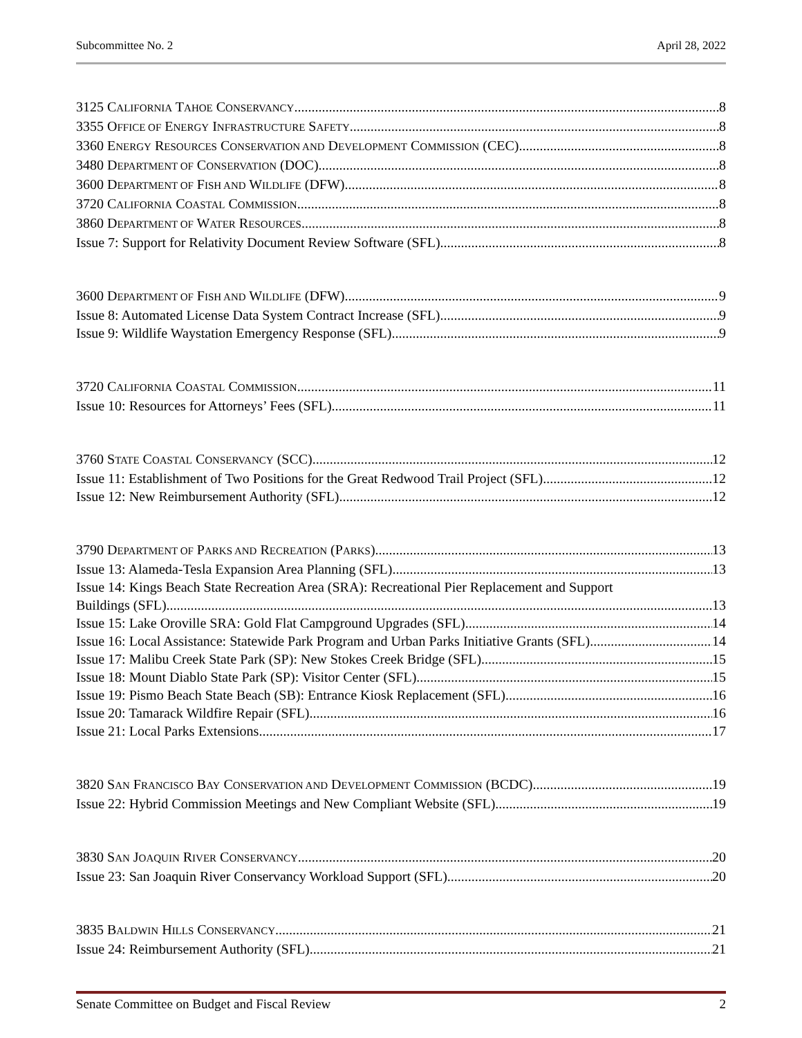Subcommittee No. 2 April 28, 2022
3125 CALIFORNIA TAHOE CONSERVANCY 8
3355 OFFICE OF ENERGY INFRASTRUCTURE SAFETY 8
3360 ENERGY RESOURCES CONSERVATION AND DEVELOPMENT COMMISSION (CEC) 8
3480 DEPARTMENT OF CONSERVATION (DOC) 8
3600 DEPARTMENT OF FISH AND WILDLIFE (DFW) 8
3720 CALIFORNIA COASTAL COMMISSION 8
3860 DEPARTMENT OF WATER RESOURCES 8
Issue 7: Support for Relativity Document Review Software (SFL) 8
3600 DEPARTMENT OF FISH AND WILDLIFE (DFW) 9
Issue 8: Automated License Data System Contract Increase (SFL) 9
Issue 9: Wildlife Waystation Emergency Response (SFL) 9
3720 CALIFORNIA COASTAL COMMISSION 11
Issue 10: Resources for Attorneys’ Fees (SFL) 11
3760 STATE COASTAL CONSERVANCY (SCC) 12
Issue 11: Establishment of Two Positions for the Great Redwood Trail Project (SFL) 12
Issue 12: New Reimbursement Authority (SFL) 12
3790 DEPARTMENT OF PARKS AND RECREATION (PARKS) 13
Issue 13: Alameda-Tesla Expansion Area Planning (SFL) 13
Issue 14: Kings Beach State Recreation Area (SRA): Recreational Pier Replacement and Support
Buildings (SFL) 13
Issue 15: Lake Oroville SRA: Gold Flat Campground Upgrades (SFL) 14
Issue 16: Local Assistance: Statewide Park Program and Urban Parks Initiative Grants (SFL) 14
Issue 17: Malibu Creek State Park (SP): New Stokes Creek Bridge (SFL) 15
Issue 18: Mount Diablo State Park (SP): Visitor Center (SFL) 15
Issue 19: Pismo Beach State Beach (SB): Entrance Kiosk Replacement (SFL) 16
Issue 20: Tamarack Wildfire Repair (SFL) 16
Issue 21: Local Parks Extensions 17
3820 SAN FRANCISCO BAY CONSERVATION AND DEVELOPMENT COMMISSION (BCDC) 19
Issue 22: Hybrid Commission Meetings and New Compliant Website (SFL) 19
3830 SAN JOAQUIN RIVER CONSERVANCY 20
Issue 23: San Joaquin River Conservancy Workload Support (SFL) 20
3835 BALDWIN HILLS CONSERVANCY 21
Issue 24: Reimbursement Authority (SFL) 21
Senate Committee on Budget and Fiscal Review 2